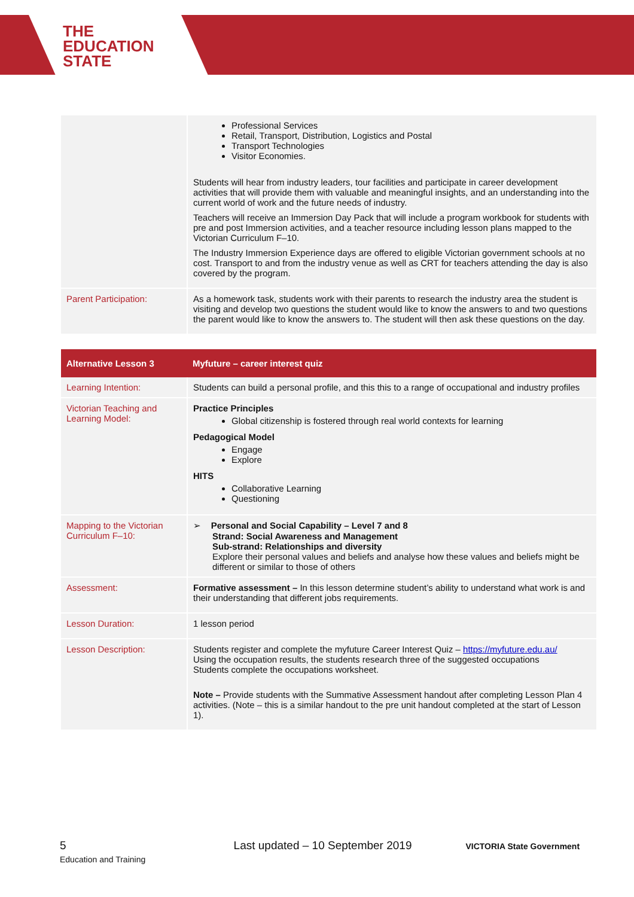THE
EDUCATION
STATE
| | Professional Services Retail, Transport, Distribution, Logistics and Postal Transport Technologies Visitor Economies. Students will hear from industry leaders, tour facilities and participate in career development activities that will provide them with valuable and meaningful insights, and an understanding into the current world of work and the future needs of industry. Teachers will receive an Immersion Day Pack that will include a program workbook for students with pre and post Immersion activities, and a teacher resource including lesson plans mapped to the Victorian Curriculum F–10. The Industry Immersion Experience days are offered to eligible Victorian government schools at no cost. Transport to and from the industry venue as well as CRT for teachers attending the day is also covered by the program. |
| Parent Participation: | As a homework task, students work with their parents to research the industry area the student is visiting and develop two questions the student would like to know the answers to and two questions the parent would like to know the answers to. The student will then ask these questions on the day. |
| Alternative Lesson 3 | Myfuture – career interest quiz |
| --- | --- |
| Learning Intention: | Students can build a personal profile, and this this to a range of occupational and industry profiles |
| Victorian Teaching and Learning Model: | Practice Principles Global citizenship is fostered through real world contexts for learning Pedagogical Model Engage Explore HITS Collaborative Learning Questioning |
| Mapping to the Victorian Curriculum F–10: | ➢ Personal and Social Capability – Level 7 and 8 Strand: Social Awareness and Management Sub-strand: Relationships and diversity Explore their personal values and beliefs and analyse how these values and beliefs might be different or similar to those of others |
| Assessment: | Formative assessment – In this lesson determine student’s ability to understand what work is and their understanding that different jobs requirements. |
| Lesson Duration: | 1 lesson period |
| Lesson Description: | Students register and complete the myfuture Career Interest Quiz – https://myfuture.edu.au/ Using the occupation results, the students research three of the suggested occupations Students complete the occupations worksheet. Note – Provide students with the Summative Assessment handout after completing Lesson Plan 4 activities. (Note – this is a similar handout to the pre unit handout completed at the start of Lesson 1). |
5 Last updated – 10 September 2019 VICTORIA State Government Education and Training